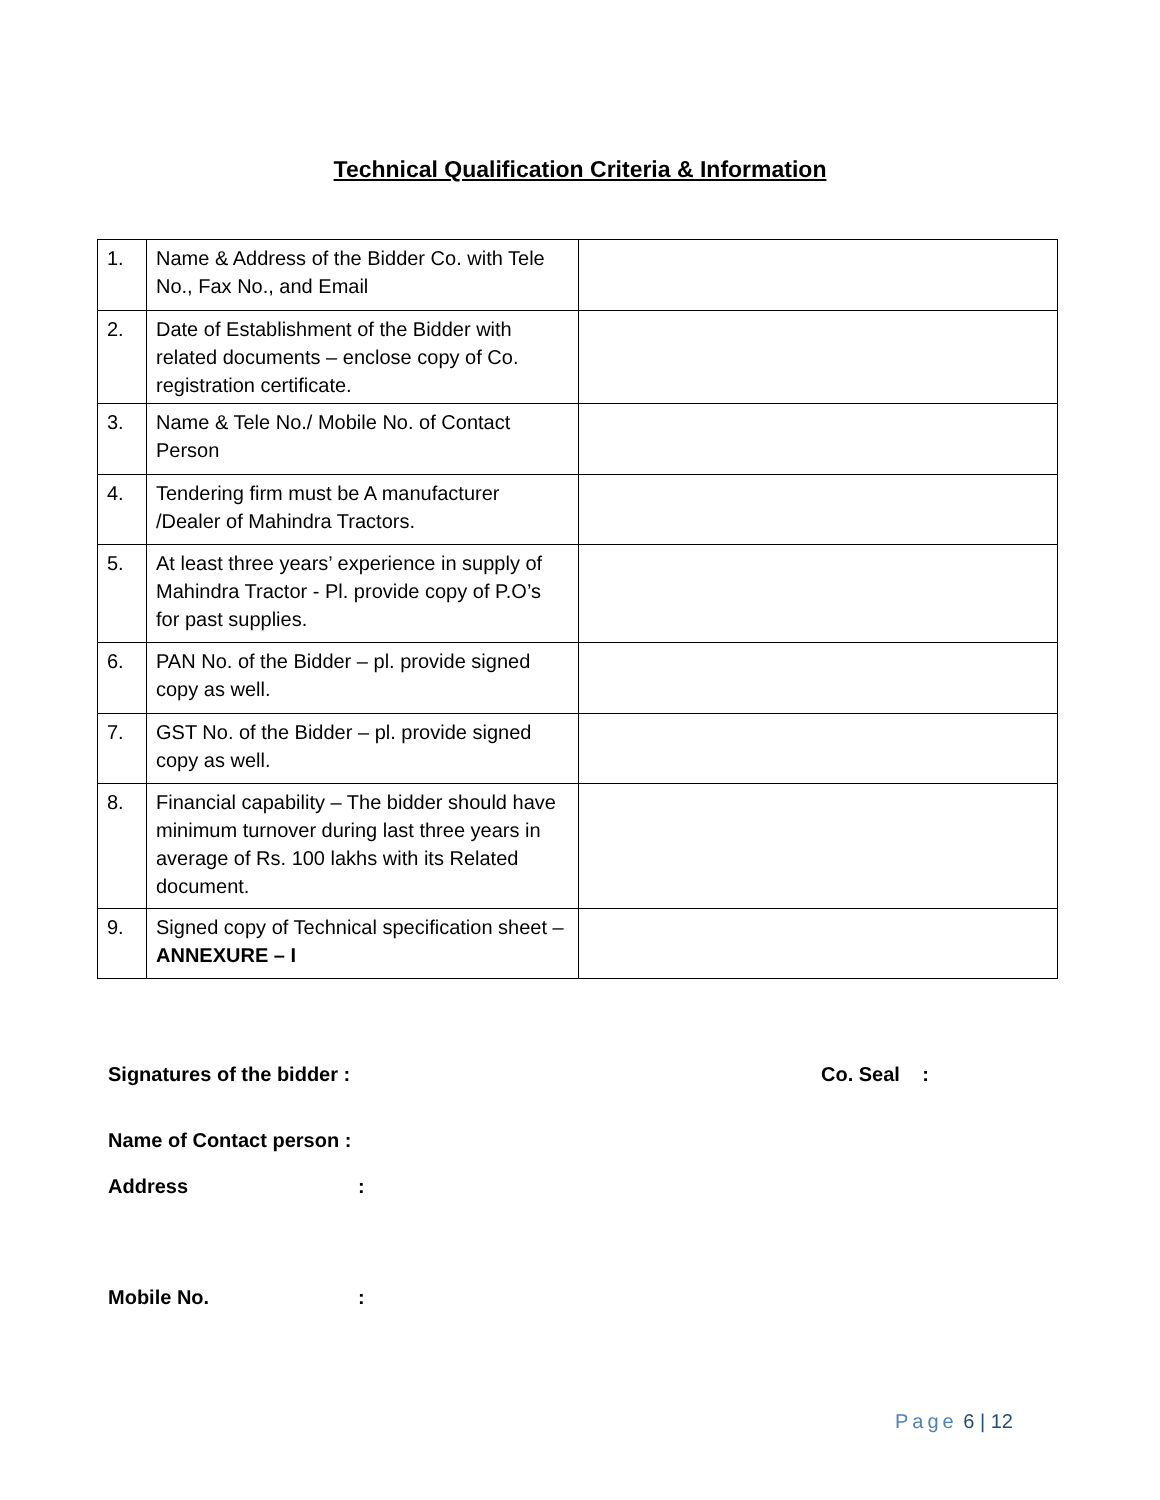Technical Qualification Criteria & Information
| 1. | Name & Address of the Bidder Co. with Tele No., Fax No., and Email | |
| 2. | Date of Establishment of the Bidder with related documents – enclose copy of Co. registration certificate. | |
| 3. | Name & Tele No./ Mobile No. of Contact Person | |
| 4. | Tendering firm must be A manufacturer /Dealer of Mahindra Tractors. | |
| 5. | At least three years’ experience in supply of Mahindra Tractor - Pl. provide copy of P.O’s for past supplies. | |
| 6. | PAN No. of the Bidder – pl. provide signed copy as well. | |
| 7. | GST No. of the Bidder – pl. provide signed copy as well. | |
| 8. | Financial capability – The bidder should have minimum turnover during last three years in average of Rs. 100 lakhs with its Related document. | |
| 9. | Signed copy of Technical specification sheet – ANNEXURE – I | |
Signatures of the bidder : Co. Seal :
Name of Contact person :
Address:
Mobile No.:
Page 6 | 12